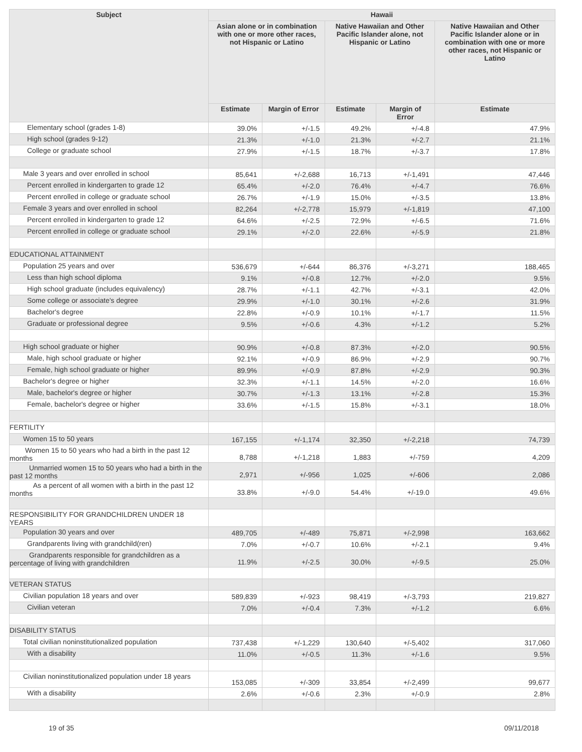| Subject | Hawaii | | | | |
| --- | --- | --- | --- | --- | --- |
| | Asian alone or in combination with one or more other races, not Hispanic or Latino | | Native Hawaiian and Other Pacific Islander alone, not Hispanic or Latino | | Native Hawaiian and Other Pacific Islander alone or in combination with one or more other races, not Hispanic or Latino |
| | Estimate | Margin of Error | Estimate | Margin of Error | Estimate |
| Elementary school (grades 1-8) | 39.0% | +/-1.5 | 49.2% | +/-4.8 | 47.9% |
| High school (grades 9-12) | 21.3% | +/-1.0 | 21.3% | +/-2.7 | 21.1% |
| College or graduate school | 27.9% | +/-1.5 | 18.7% | +/-3.7 | 17.8% |
| Male 3 years and over enrolled in school | 85,641 | +/-2,688 | 16,713 | +/-1,491 | 47,446 |
| Percent enrolled in kindergarten to grade 12 | 65.4% | +/-2.0 | 76.4% | +/-4.7 | 76.6% |
| Percent enrolled in college or graduate school | 26.7% | +/-1.9 | 15.0% | +/-3.5 | 13.8% |
| Female 3 years and over enrolled in school | 82,264 | +/-2,778 | 15,979 | +/-1,819 | 47,100 |
| Percent enrolled in kindergarten to grade 12 | 64.6% | +/-2.5 | 72.9% | +/-6.5 | 71.6% |
| Percent enrolled in college or graduate school | 29.1% | +/-2.0 | 22.6% | +/-5.9 | 21.8% |
| EDUCATIONAL ATTAINMENT | | | | | |
| Population 25 years and over | 536,679 | +/-644 | 86,376 | +/-3,271 | 188,465 |
| Less than high school diploma | 9.1% | +/-0.8 | 12.7% | +/-2.0 | 9.5% |
| High school graduate (includes equivalency) | 28.7% | +/-1.1 | 42.7% | +/-3.1 | 42.0% |
| Some college or associate's degree | 29.9% | +/-1.0 | 30.1% | +/-2.6 | 31.9% |
| Bachelor's degree | 22.8% | +/-0.9 | 10.1% | +/-1.7 | 11.5% |
| Graduate or professional degree | 9.5% | +/-0.6 | 4.3% | +/-1.2 | 5.2% |
| High school graduate or higher | 90.9% | +/-0.8 | 87.3% | +/-2.0 | 90.5% |
| Male, high school graduate or higher | 92.1% | +/-0.9 | 86.9% | +/-2.9 | 90.7% |
| Female, high school graduate or higher | 89.9% | +/-0.9 | 87.8% | +/-2.9 | 90.3% |
| Bachelor's degree or higher | 32.3% | +/-1.1 | 14.5% | +/-2.0 | 16.6% |
| Male, bachelor's degree or higher | 30.7% | +/-1.3 | 13.1% | +/-2.8 | 15.3% |
| Female, bachelor's degree or higher | 33.6% | +/-1.5 | 15.8% | +/-3.1 | 18.0% |
| FERTILITY | | | | | |
| Women 15 to 50 years | 167,155 | +/-1,174 | 32,350 | +/-2,218 | 74,739 |
| Women 15 to 50 years who had a birth in the past 12 months | 8,788 | +/-1,218 | 1,883 | +/-759 | 4,209 |
| Unmarried women 15 to 50 years who had a birth in the past 12 months | 2,971 | +/-956 | 1,025 | +/-606 | 2,086 |
| As a percent of all women with a birth in the past 12 months | 33.8% | +/-9.0 | 54.4% | +/-19.0 | 49.6% |
| RESPONSIBILITY FOR GRANDCHILDREN UNDER 18 YEARS | | | | | |
| Population 30 years and over | 489,705 | +/-489 | 75,871 | +/-2,998 | 163,662 |
| Grandparents living with grandchild(ren) | 7.0% | +/-0.7 | 10.6% | +/-2.1 | 9.4% |
| Grandparents responsible for grandchildren as a percentage of living with grandchildren | 11.9% | +/-2.5 | 30.0% | +/-9.5 | 25.0% |
| VETERAN STATUS | | | | | |
| Civilian population 18 years and over | 589,839 | +/-923 | 98,419 | +/-3,793 | 219,827 |
| Civilian veteran | 7.0% | +/-0.4 | 7.3% | +/-1.2 | 6.6% |
| DISABILITY STATUS | | | | | |
| Total civilian noninstitutionalized population | 737,438 | +/-1,229 | 130,640 | +/-5,402 | 317,060 |
| With a disability | 11.0% | +/-0.5 | 11.3% | +/-1.6 | 9.5% |
| Civilian noninstitutionalized population under 18 years | 153,085 | +/-309 | 33,854 | +/-2,499 | 99,677 |
| With a disability | 2.6% | +/-0.6 | 2.3% | +/-0.9 | 2.8% |
19 of 35 09/11/2018